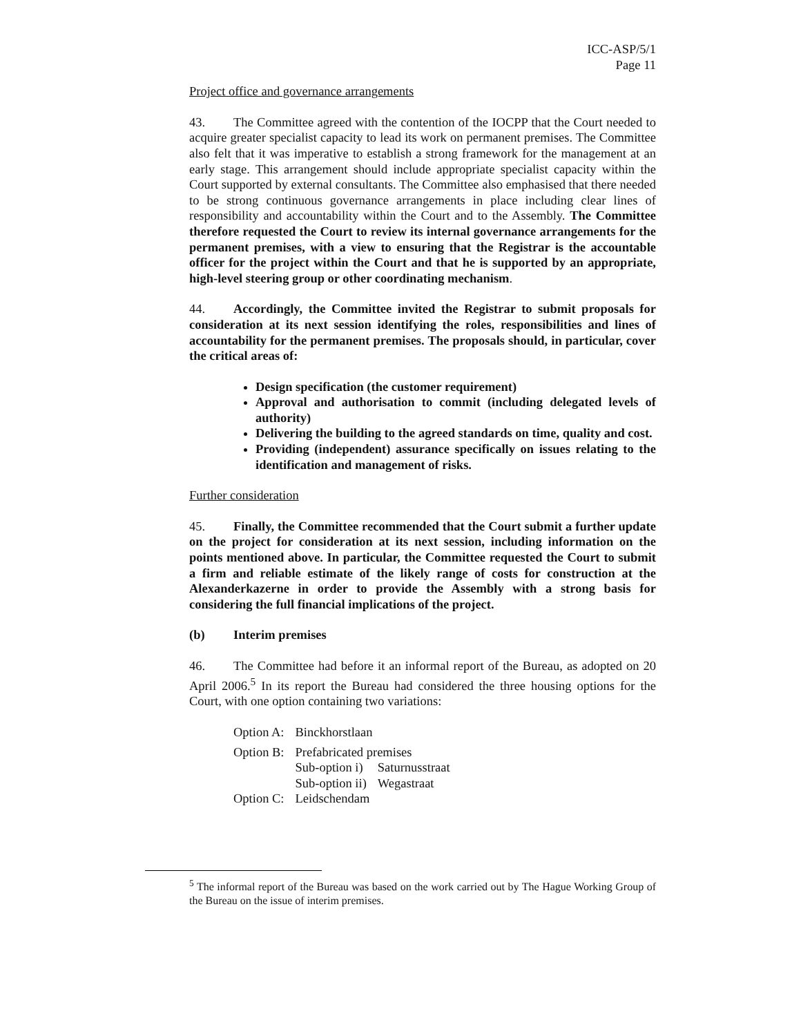ICC-ASP/5/1
Page 11
Project office and governance arrangements
43. The Committee agreed with the contention of the IOCPP that the Court needed to acquire greater specialist capacity to lead its work on permanent premises. The Committee also felt that it was imperative to establish a strong framework for the management at an early stage. This arrangement should include appropriate specialist capacity within the Court supported by external consultants. The Committee also emphasised that there needed to be strong continuous governance arrangements in place including clear lines of responsibility and accountability within the Court and to the Assembly. The Committee therefore requested the Court to review its internal governance arrangements for the permanent premises, with a view to ensuring that the Registrar is the accountable officer for the project within the Court and that he is supported by an appropriate, high-level steering group or other coordinating mechanism.
44. Accordingly, the Committee invited the Registrar to submit proposals for consideration at its next session identifying the roles, responsibilities and lines of accountability for the permanent premises. The proposals should, in particular, cover the critical areas of:
Design specification (the customer requirement)
Approval and authorisation to commit (including delegated levels of authority)
Delivering the building to the agreed standards on time, quality and cost.
Providing (independent) assurance specifically on issues relating to the identification and management of risks.
Further consideration
45. Finally, the Committee recommended that the Court submit a further update on the project for consideration at its next session, including information on the points mentioned above. In particular, the Committee requested the Court to submit a firm and reliable estimate of the likely range of costs for construction at the Alexanderkazerne in order to provide the Assembly with a strong basis for considering the full financial implications of the project.
(b) Interim premises
46. The Committee had before it an informal report of the Bureau, as adopted on 20 April 2006.<sup>5</sup> In its report the Bureau had considered the three housing options for the Court, with one option containing two variations:
| Option A: | Binckhorstlaan | |
| Option B: | Prefabricated premises | |
| | Sub-option i) | Saturnusstraat |
| | Sub-option ii) | Wegastraat |
| Option C: | Leidschendam | |
<sup>5</sup> The informal report of the Bureau was based on the work carried out by The Hague Working Group of the Bureau on the issue of interim premises.